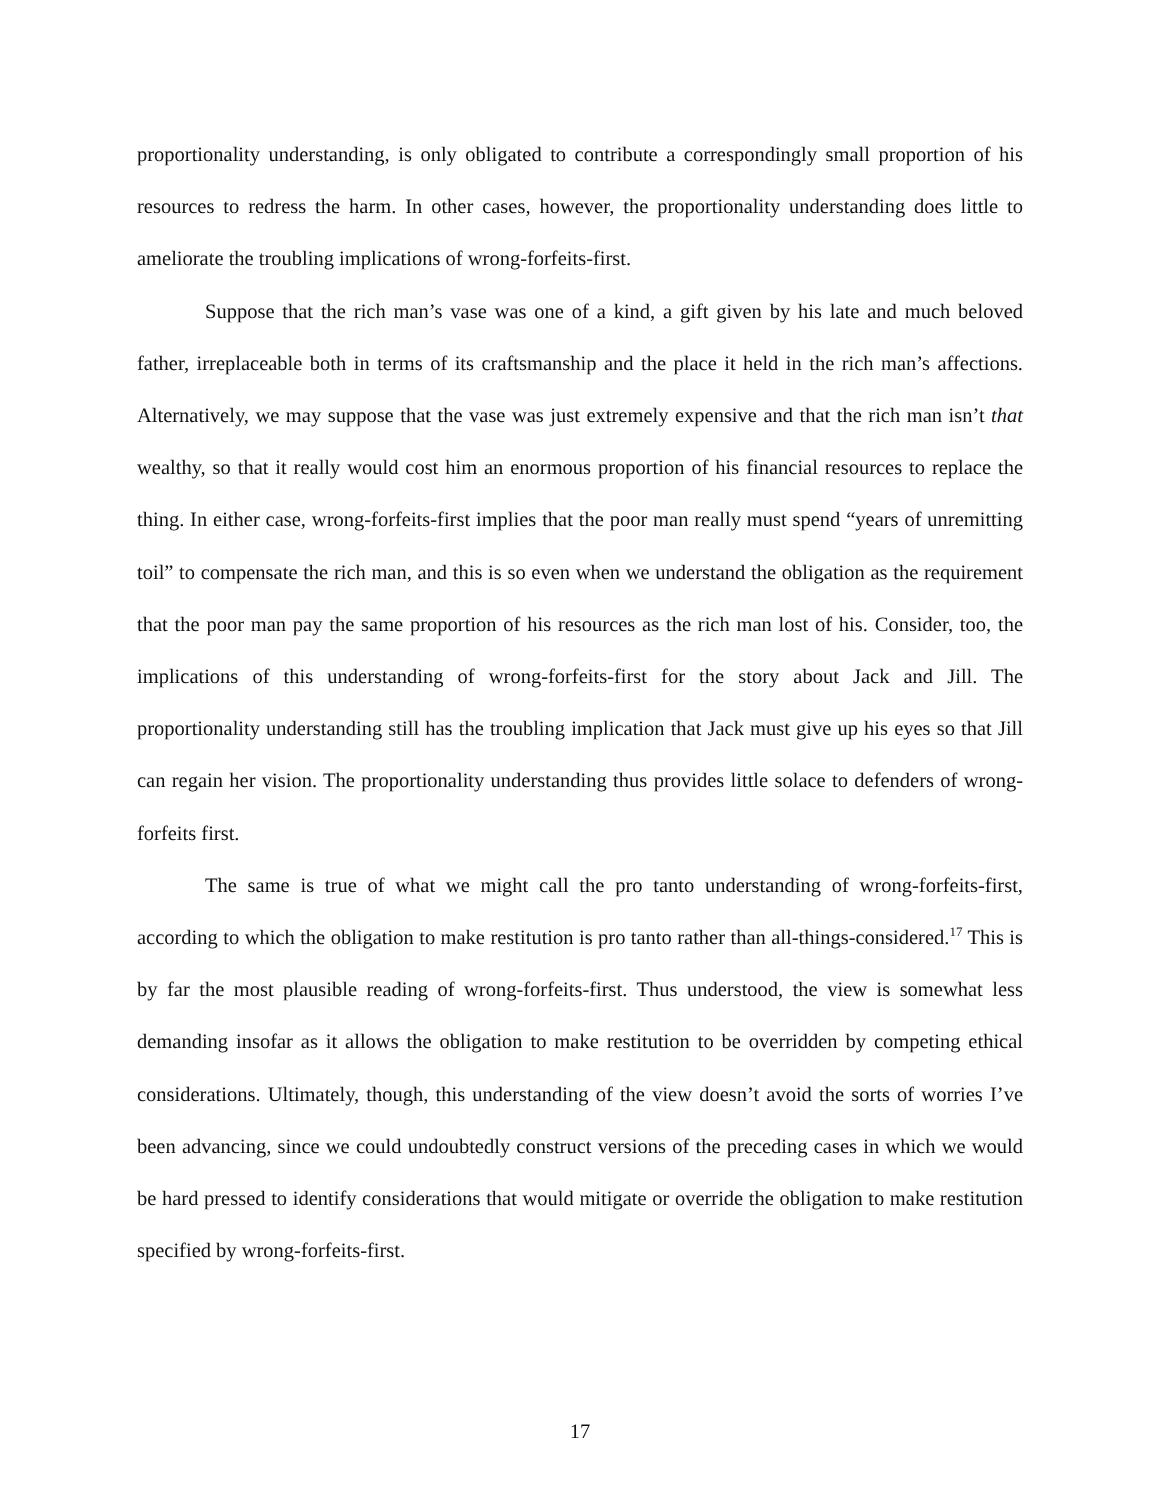proportionality understanding, is only obligated to contribute a correspondingly small proportion of his resources to redress the harm. In other cases, however, the proportionality understanding does little to ameliorate the troubling implications of wrong-forfeits-first.
Suppose that the rich man’s vase was one of a kind, a gift given by his late and much beloved father, irreplaceable both in terms of its craftsmanship and the place it held in the rich man’s affections. Alternatively, we may suppose that the vase was just extremely expensive and that the rich man isn’t that wealthy, so that it really would cost him an enormous proportion of his financial resources to replace the thing. In either case, wrong-forfeits-first implies that the poor man really must spend “years of unremitting toil” to compensate the rich man, and this is so even when we understand the obligation as the requirement that the poor man pay the same proportion of his resources as the rich man lost of his. Consider, too, the implications of this understanding of wrong-forfeits-first for the story about Jack and Jill. The proportionality understanding still has the troubling implication that Jack must give up his eyes so that Jill can regain her vision. The proportionality understanding thus provides little solace to defenders of wrong-forfeits first.
The same is true of what we might call the pro tanto understanding of wrong-forfeits-first, according to which the obligation to make restitution is pro tanto rather than all-things-considered.<sup>17</sup> This is by far the most plausible reading of wrong-forfeits-first. Thus understood, the view is somewhat less demanding insofar as it allows the obligation to make restitution to be overridden by competing ethical considerations. Ultimately, though, this understanding of the view doesn’t avoid the sorts of worries I’ve been advancing, since we could undoubtedly construct versions of the preceding cases in which we would be hard pressed to identify considerations that would mitigate or override the obligation to make restitution specified by wrong-forfeits-first.
17